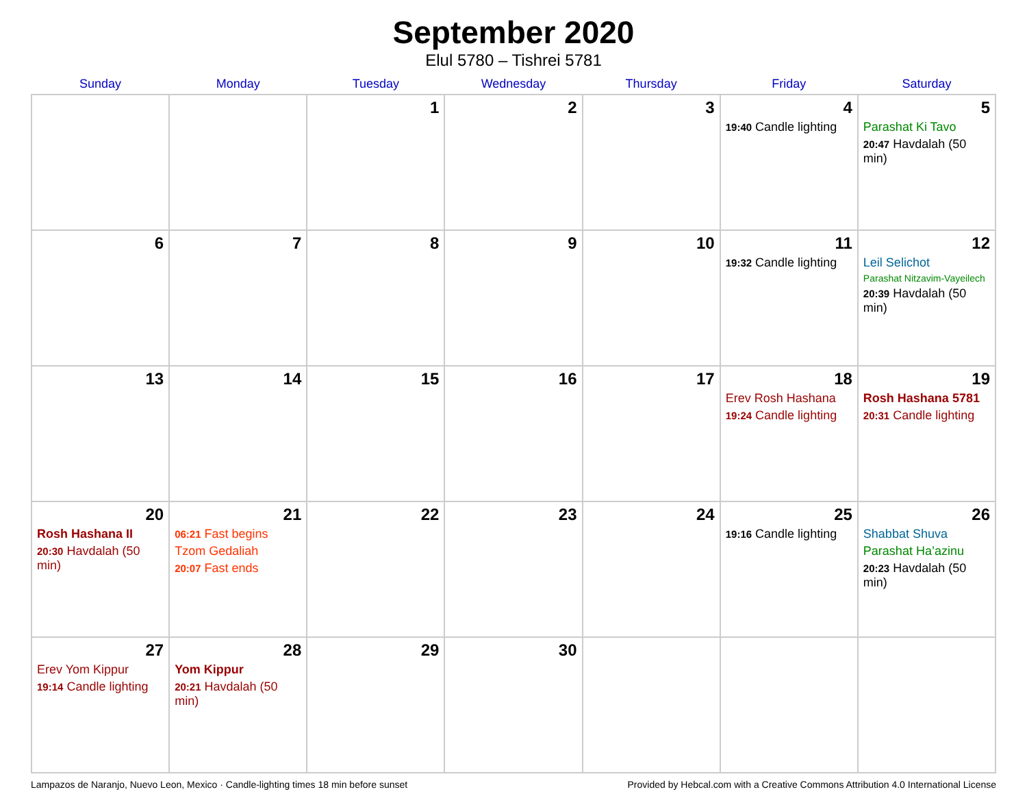September 2020
Elul 5780 – Tishrei 5781
| Sunday | Monday | Tuesday | Wednesday | Thursday | Friday | Saturday |
| --- | --- | --- | --- | --- | --- | --- |
| | | 1 | 2 | 3 | 4 19:40 Candle lighting | 5 Parashat Ki Tavo 20:47 Havdalah (50 min) |
| 6 | 7 | 8 | 9 | 10 | 11 19:32 Candle lighting | 12 Leil Selichot Parashat Nitzavim-Vayeilech 20:39 Havdalah (50 min) |
| 13 | 14 | 15 | 16 | 17 | 18 Erev Rosh Hashana 19:24 Candle lighting | 19 Rosh Hashana 5781 20:31 Candle lighting |
| 20 Rosh Hashana II 20:30 Havdalah (50 min) | 21 06:21 Fast begins Tzom Gedaliah 20:07 Fast ends | 22 | 23 | 24 | 25 19:16 Candle lighting | 26 Shabbat Shuva Parashat Ha’azinu 20:23 Havdalah (50 min) |
| 27 Erev Yom Kippur 19:14 Candle lighting | 28 Yom Kippur 20:21 Havdalah (50 min) | 29 | 30 | | | |
Lampazos de Naranjo, Nuevo Leon, Mexico · Candle-lighting times 18 min before sunset Provided by Hebcal.com with a Creative Commons Attribution 4.0 International License